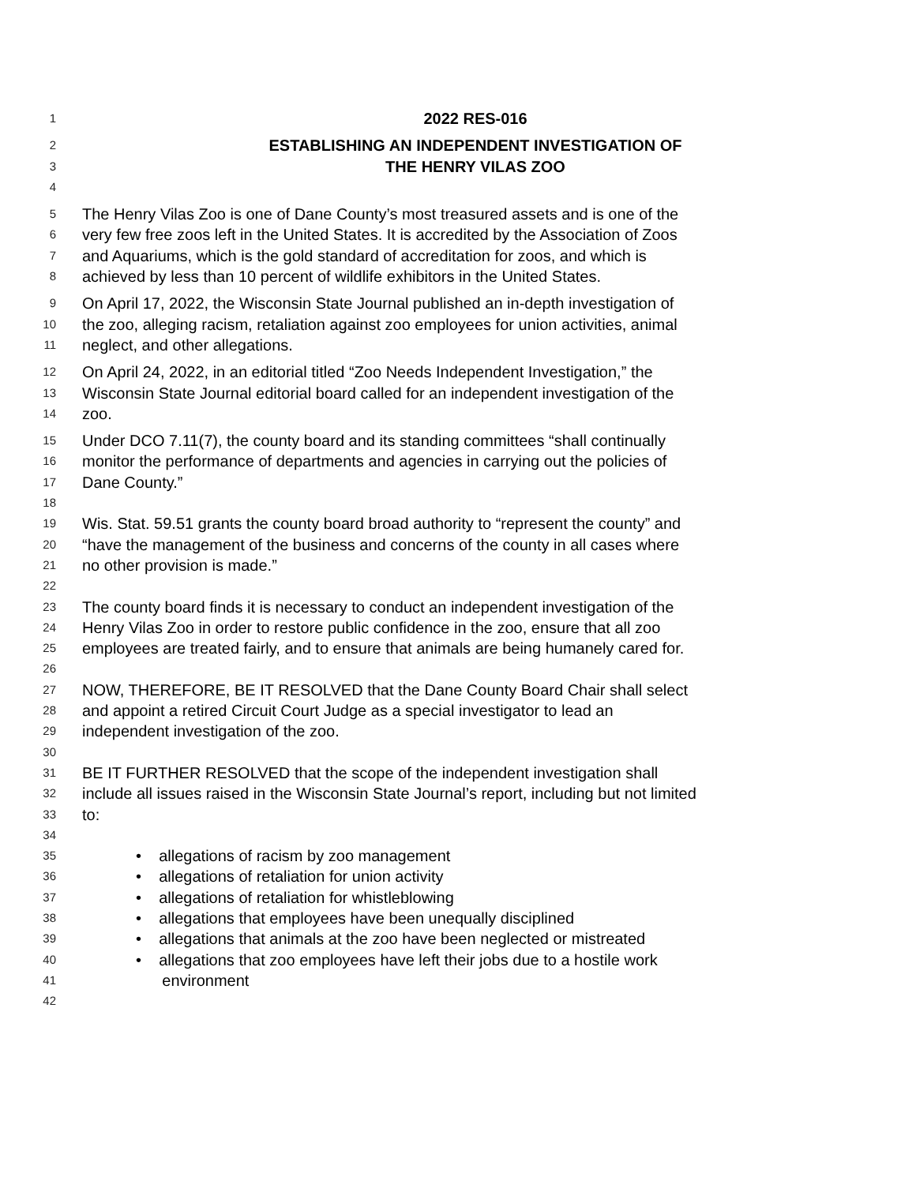1 2022 RES-016
2 ESTABLISHING AN INDEPENDENT INVESTIGATION OF
3 THE HENRY VILAS ZOO
4
5 The Henry Vilas Zoo is one of Dane County’s most treasured assets and is one of the
6 very few free zoos left in the United States. It is accredited by the Association of Zoos
7 and Aquariums, which is the gold standard of accreditation for zoos, and which is
8 achieved by less than 10 percent of wildlife exhibitors in the United States.
9 On April 17, 2022, the Wisconsin State Journal published an in-depth investigation of
10 the zoo, alleging racism, retaliation against zoo employees for union activities, animal
11 neglect, and other allegations.
12 On April 24, 2022, in an editorial titled “Zoo Needs Independent Investigation,” the
13 Wisconsin State Journal editorial board called for an independent investigation of the
14 zoo.
15 Under DCO 7.11(7), the county board and its standing committees “shall continually
16 monitor the performance of departments and agencies in carrying out the policies of
17 Dane County.”
18
19 Wis. Stat. 59.51 grants the county board broad authority to “represent the county” and
20 “have the management of the business and concerns of the county in all cases where
21 no other provision is made.”
22
23 The county board finds it is necessary to conduct an independent investigation of the
24 Henry Vilas Zoo in order to restore public confidence in the zoo, ensure that all zoo
25 employees are treated fairly, and to ensure that animals are being humanely cared for.
26
27 NOW, THEREFORE, BE IT RESOLVED that the Dane County Board Chair shall select
28 and appoint a retired Circuit Court Judge as a special investigator to lead an
29 independent investigation of the zoo.
30
31 BE IT FURTHER RESOLVED that the scope of the independent investigation shall
32 include all issues raised in the Wisconsin State Journal’s report, including but not limited
33 to:
34
35 • allegations of racism by zoo management
36 • allegations of retaliation for union activity
37 • allegations of retaliation for whistleblowing
38 • allegations that employees have been unequally disciplined
39 • allegations that animals at the zoo have been neglected or mistreated
40 • allegations that zoo employees have left their jobs due to a hostile work
41 environment
42